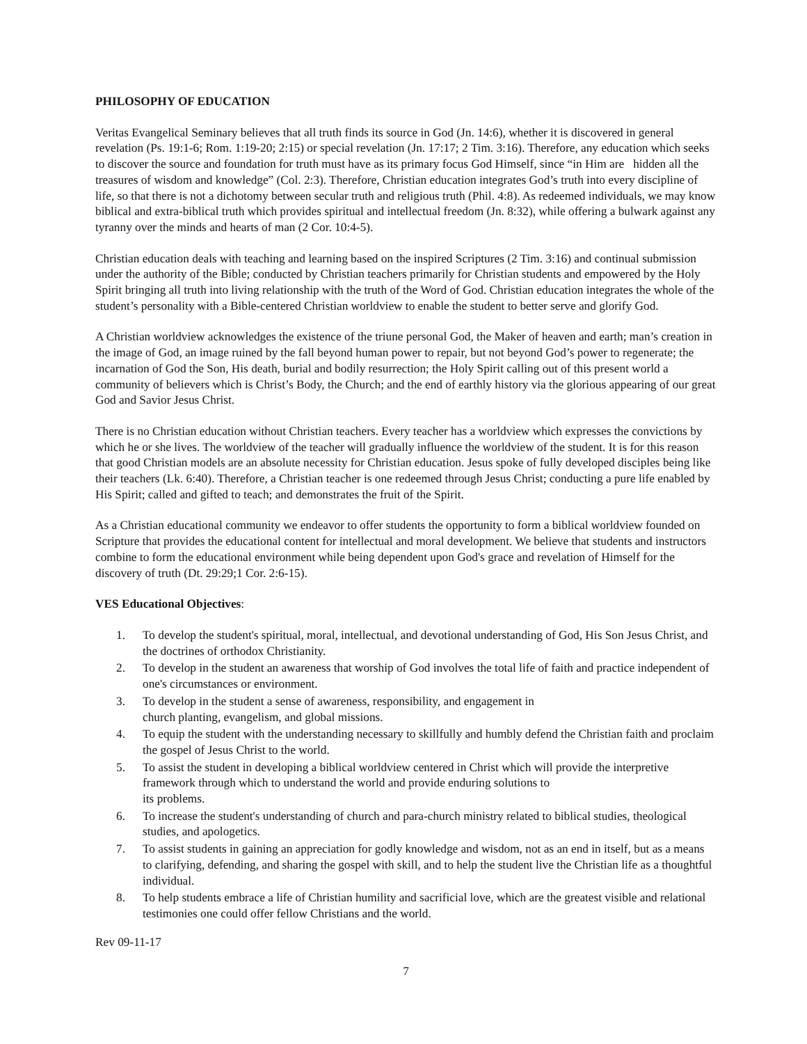PHILOSOPHY OF EDUCATION
Veritas Evangelical Seminary believes that all truth finds its source in God (Jn. 14:6), whether it is discovered in general revelation (Ps. 19:1-6; Rom. 1:19-20; 2:15) or special revelation (Jn. 17:17; 2 Tim. 3:16). Therefore, any education which seeks to discover the source and foundation for truth must have as its primary focus God Himself, since “in Him are hidden all the treasures of wisdom and knowledge” (Col. 2:3). Therefore, Christian education integrates God’s truth into every discipline of life, so that there is not a dichotomy between secular truth and religious truth (Phil. 4:8). As redeemed individuals, we may know biblical and extra-biblical truth which provides spiritual and intellectual freedom (Jn. 8:32), while offering a bulwark against any tyranny over the minds and hearts of man (2 Cor. 10:4-5).
Christian education deals with teaching and learning based on the inspired Scriptures (2 Tim. 3:16) and continual submission under the authority of the Bible; conducted by Christian teachers primarily for Christian students and empowered by the Holy Spirit bringing all truth into living relationship with the truth of the Word of God. Christian education integrates the whole of the student’s personality with a Bible-centered Christian worldview to enable the student to better serve and glorify God.
A Christian worldview acknowledges the existence of the triune personal God, the Maker of heaven and earth; man’s creation in the image of God, an image ruined by the fall beyond human power to repair, but not beyond God’s power to regenerate; the incarnation of God the Son, His death, burial and bodily resurrection; the Holy Spirit calling out of this present world a community of believers which is Christ’s Body, the Church; and the end of earthly history via the glorious appearing of our great God and Savior Jesus Christ.
There is no Christian education without Christian teachers. Every teacher has a worldview which expresses the convictions by which he or she lives. The worldview of the teacher will gradually influence the worldview of the student. It is for this reason that good Christian models are an absolute necessity for Christian education. Jesus spoke of fully developed disciples being like their teachers (Lk. 6:40). Therefore, a Christian teacher is one redeemed through Jesus Christ; conducting a pure life enabled by His Spirit; called and gifted to teach; and demonstrates the fruit of the Spirit.
As a Christian educational community we endeavor to offer students the opportunity to form a biblical worldview founded on Scripture that provides the educational content for intellectual and moral development. We believe that students and instructors combine to form the educational environment while being dependent upon God's grace and revelation of Himself for the discovery of truth (Dt. 29:29;1 Cor. 2:6-15).
VES Educational Objectives:
1. To develop the student's spiritual, moral, intellectual, and devotional understanding of God, His Son Jesus Christ, and the doctrines of orthodox Christianity.
2. To develop in the student an awareness that worship of God involves the total life of faith and practice independent of one's circumstances or environment.
3. To develop in the student a sense of awareness, responsibility, and engagement in
church planting, evangelism, and global missions.
4. To equip the student with the understanding necessary to skillfully and humbly defend the Christian faith and proclaim the gospel of Jesus Christ to the world.
5. To assist the student in developing a biblical worldview centered in Christ which will provide the interpretive framework through which to understand the world and provide enduring solutions to
its problems.
6. To increase the student's understanding of church and para-church ministry related to biblical studies, theological studies, and apologetics.
7. To assist students in gaining an appreciation for godly knowledge and wisdom, not as an end in itself, but as a means to clarifying, defending, and sharing the gospel with skill, and to help the student live the Christian life as a thoughtful individual.
8. To help students embrace a life of Christian humility and sacrificial love, which are the greatest visible and relational testimonies one could offer fellow Christians and the world.
Rev 09-11-17
7